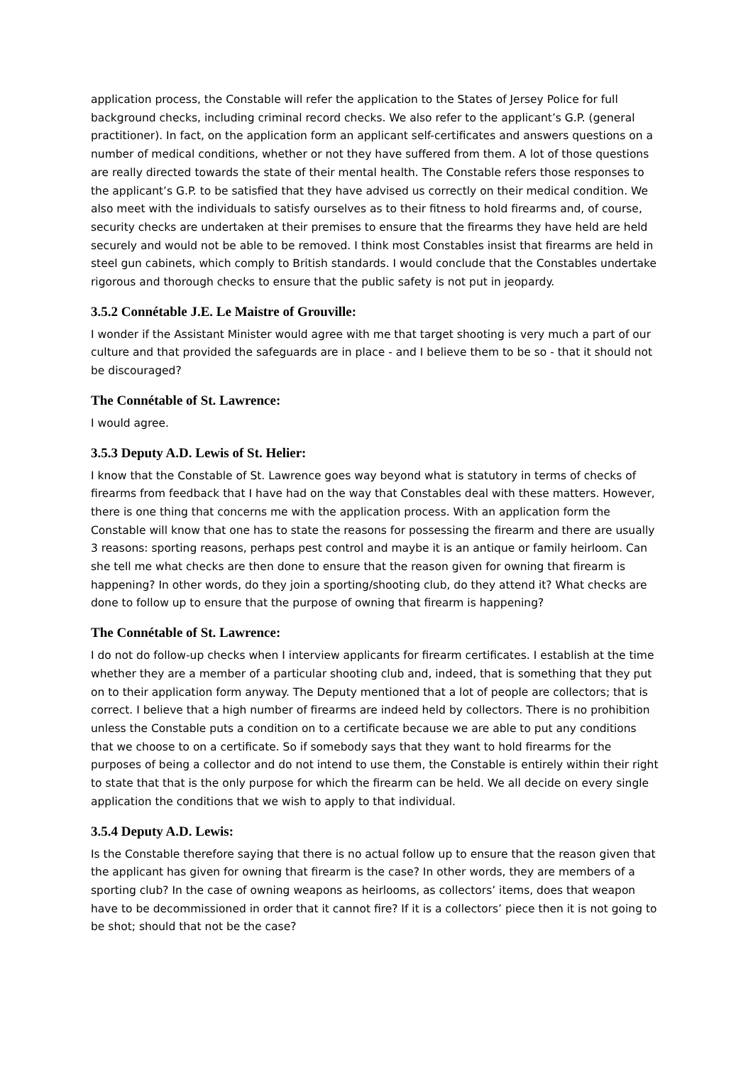application process, the Constable will refer the application to the States of Jersey Police for full background checks, including criminal record checks. We also refer to the applicant’s G.P. (general practitioner). In fact, on the application form an applicant self-certificates and answers questions on a number of medical conditions, whether or not they have suffered from them. A lot of those questions are really directed towards the state of their mental health. The Constable refers those responses to the applicant’s G.P. to be satisfied that they have advised us correctly on their medical condition. We also meet with the individuals to satisfy ourselves as to their fitness to hold firearms and, of course, security checks are undertaken at their premises to ensure that the firearms they have held are held securely and would not be able to be removed. I think most Constables insist that firearms are held in steel gun cabinets, which comply to British standards. I would conclude that the Constables undertake rigorous and thorough checks to ensure that the public safety is not put in jeopardy.
3.5.2 Connétable J.E. Le Maistre of Grouville:
I wonder if the Assistant Minister would agree with me that target shooting is very much a part of our culture and that provided the safeguards are in place - and I believe them to be so - that it should not be discouraged?
The Connétable of St. Lawrence:
I would agree.
3.5.3 Deputy A.D. Lewis of St. Helier:
I know that the Constable of St. Lawrence goes way beyond what is statutory in terms of checks of firearms from feedback that I have had on the way that Constables deal with these matters. However, there is one thing that concerns me with the application process. With an application form the Constable will know that one has to state the reasons for possessing the firearm and there are usually 3 reasons: sporting reasons, perhaps pest control and maybe it is an antique or family heirloom. Can she tell me what checks are then done to ensure that the reason given for owning that firearm is happening? In other words, do they join a sporting/shooting club, do they attend it? What checks are done to follow up to ensure that the purpose of owning that firearm is happening?
The Connétable of St. Lawrence:
I do not do follow-up checks when I interview applicants for firearm certificates. I establish at the time whether they are a member of a particular shooting club and, indeed, that is something that they put on to their application form anyway. The Deputy mentioned that a lot of people are collectors; that is correct. I believe that a high number of firearms are indeed held by collectors. There is no prohibition unless the Constable puts a condition on to a certificate because we are able to put any conditions that we choose to on a certificate. So if somebody says that they want to hold firearms for the purposes of being a collector and do not intend to use them, the Constable is entirely within their right to state that that is the only purpose for which the firearm can be held. We all decide on every single application the conditions that we wish to apply to that individual.
3.5.4 Deputy A.D. Lewis:
Is the Constable therefore saying that there is no actual follow up to ensure that the reason given that the applicant has given for owning that firearm is the case? In other words, they are members of a sporting club? In the case of owning weapons as heirlooms, as collectors’ items, does that weapon have to be decommissioned in order that it cannot fire? If it is a collectors’ piece then it is not going to be shot; should that not be the case?